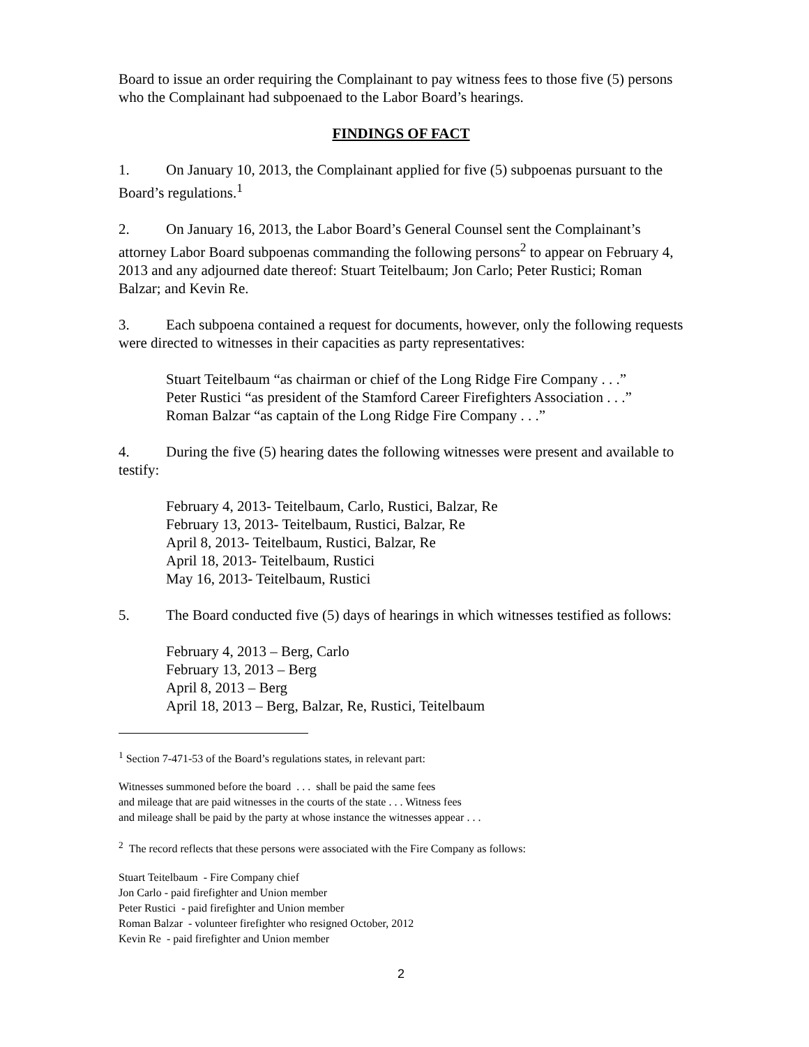Board to issue an order requiring the Complainant to pay witness fees to those five (5) persons who the Complainant had subpoenaed to the Labor Board’s hearings.
FINDINGS OF FACT
1. On January 10, 2013, the Complainant applied for five (5) subpoenas pursuant to the Board’s regulations.<sup>1</sup>
2. On January 16, 2013, the Labor Board’s General Counsel sent the Complainant’s attorney Labor Board subpoenas commanding the following persons<sup>2</sup> to appear on February 4, 2013 and any adjourned date thereof: Stuart Teitelbaum; Jon Carlo; Peter Rustici; Roman Balzar; and Kevin Re.
3. Each subpoena contained a request for documents, however, only the following requests were directed to witnesses in their capacities as party representatives:
Stuart Teitelbaum “as chairman or chief of the Long Ridge Fire Company . . .”
Peter Rustici “as president of the Stamford Career Firefighters Association . . .”
Roman Balzar “as captain of the Long Ridge Fire Company . . .”
4. During the five (5) hearing dates the following witnesses were present and available to testify:
February 4, 2013- Teitelbaum, Carlo, Rustici, Balzar, Re
February 13, 2013- Teitelbaum, Rustici, Balzar, Re
April 8, 2013- Teitelbaum, Rustici, Balzar, Re
April 18, 2013- Teitelbaum, Rustici
May 16, 2013- Teitelbaum, Rustici
5. The Board conducted five (5) days of hearings in which witnesses testified as follows:
February 4, 2013 – Berg, Carlo
February 13, 2013 – Berg
April 8, 2013 – Berg
April 18, 2013 – Berg, Balzar, Re, Rustici, Teitelbaum
<sup>1</sup> Section 7-471-53 of the Board’s regulations states, in relevant part:
Witnesses summoned before the board . . . shall be paid the same fees
and mileage that are paid witnesses in the courts of the state . . . Witness fees
and mileage shall be paid by the party at whose instance the witnesses appear . . .
<sup>2</sup> The record reflects that these persons were associated with the Fire Company as follows:
Stuart Teitelbaum - Fire Company chief
Jon Carlo - paid firefighter and Union member
Peter Rustici - paid firefighter and Union member
Roman Balzar - volunteer firefighter who resigned October, 2012
Kevin Re - paid firefighter and Union member
2